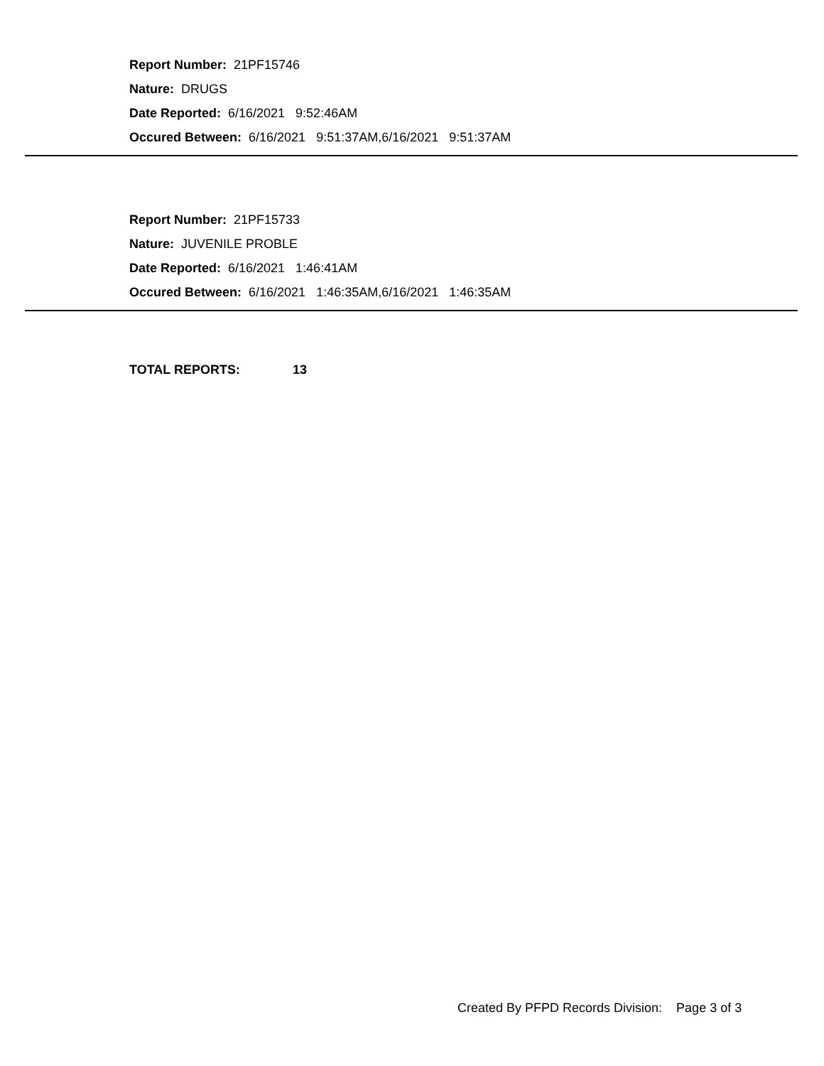Report Number: 21PF15746
Nature: DRUGS
Date Reported: 6/16/2021 9:52:46AM
Occured Between: 6/16/2021 9:51:37AM,6/16/2021 9:51:37AM
Report Number: 21PF15733
Nature: JUVENILE PROBLE
Date Reported: 6/16/2021 1:46:41AM
Occured Between: 6/16/2021 1:46:35AM,6/16/2021 1:46:35AM
TOTAL REPORTS: 13
Created By PFPD Records Division: Page 3 of 3